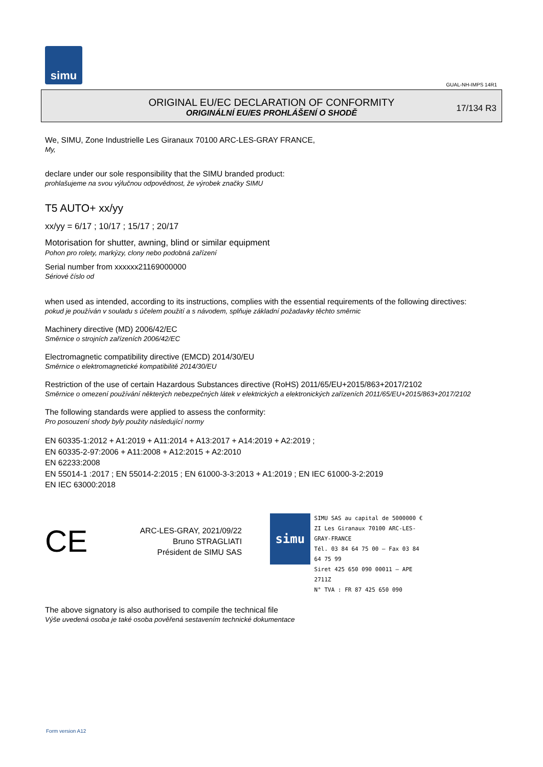simu
GUAL-NH-IMPS 14R1
ORIGINAL EU/EC DECLARATION OF CONFORMITY
ORIGINÁLNÍ EU/ES PROHLÁŠENÍ O SHODĚ
17/134 R3
We, SIMU, Zone Industrielle Les Giranaux 70100 ARC-LES-GRAY FRANCE,
My,
declare under our sole responsibility that the SIMU branded product:
prohlašujeme na svou výlučnou odpovědnost, že výrobek značky SIMU
T5 AUTO+ xx/yy
xx/yy = 6/17 ; 10/17 ; 15/17 ; 20/17
Motorisation for shutter, awning, blind or similar equipment
Pohon pro rolety, markýzy, clony nebo podobná zařízení
Serial number from xxxxxx21169000000
Sériové číslo od
when used as intended, according to its instructions, complies with the essential requirements of the following directives:
pokud je používán v souladu s účelem použití a s návodem, splňuje základní požadavky těchto směrnic
Machinery directive (MD) 2006/42/EC
Směrnice o strojních zařízeních 2006/42/EC
Electromagnetic compatibility directive (EMCD) 2014/30/EU
Směrnice o elektromagnetické kompatibilitě 2014/30/EU
Restriction of the use of certain Hazardous Substances directive (RoHS) 2011/65/EU+2015/863+2017/2102
Směrnice o omezení používání některých nebezpečných látek v elektrických a elektronických zařízeních 2011/65/EU+2015/863+2017/2102
The following standards were applied to assess the conformity:
Pro posouzení shody byly použity následující normy
EN 60335-1:2012 + A1:2019 + A11:2014 + A13:2017 + A14:2019 + A2:2019 ;
EN 60335-2-97:2006 + A11:2008 + A12:2015 + A2:2010
EN 62233:2008
EN 55014-1 :2017 ; EN 55014-2:2015 ; EN 61000-3-3:2013 + A1:2019 ; EN IEC 61000-3-2:2019
EN IEC 63000:2018
CE
ARC-LES-GRAY, 2021/09/22
Bruno STRAGLIATI
Président de SIMU SAS
simu
SIMU SAS au capital de 5000000 €
ZI Les Giranaux 70100 ARC-LES-GRAY-FRANCE
Tél. 03 84 64 75 00 – Fax 03 84 64 75 99
Siret 425 650 090 00011 – APE 2711Z
N° TVA : FR 87 425 650 090
The above signatory is also authorised to compile the technical file
Výše uvedená osoba je také osoba pověřená sestavením technické dokumentace
Form version A12